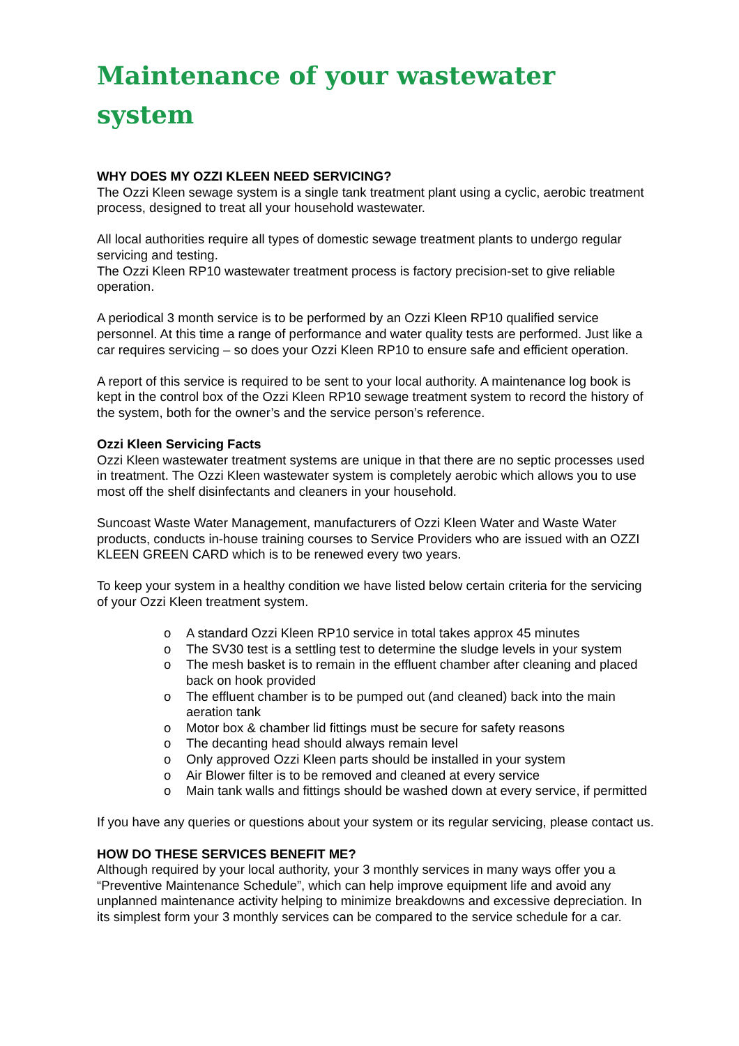Maintenance of your wastewater system
WHY DOES MY OZZI KLEEN NEED SERVICING?
The Ozzi Kleen sewage system is a single tank treatment plant using a cyclic, aerobic treatment process, designed to treat all your household wastewater.
All local authorities require all types of domestic sewage treatment plants to undergo regular servicing and testing.
The Ozzi Kleen RP10 wastewater treatment process is factory precision-set to give reliable operation.
A periodical 3 month service is to be performed by an Ozzi Kleen RP10 qualified service personnel. At this time a range of performance and water quality tests are performed. Just like a car requires servicing – so does your Ozzi Kleen RP10 to ensure safe and efficient operation.
A report of this service is required to be sent to your local authority. A maintenance log book is kept in the control box of the Ozzi Kleen RP10 sewage treatment system to record the history of the system, both for the owner’s and the service person’s reference.
Ozzi Kleen Servicing Facts
Ozzi Kleen wastewater treatment systems are unique in that there are no septic processes used in treatment. The Ozzi Kleen wastewater system is completely aerobic which allows you to use most off the shelf disinfectants and cleaners in your household.
Suncoast Waste Water Management, manufacturers of Ozzi Kleen Water and Waste Water products, conducts in-house training courses to Service Providers who are issued with an OZZI KLEEN GREEN CARD which is to be renewed every two years.
To keep your system in a healthy condition we have listed below certain criteria for the servicing of your Ozzi Kleen treatment system.
o A standard Ozzi Kleen RP10 service in total takes approx 45 minutes
o The SV30 test is a settling test to determine the sludge levels in your system
o The mesh basket is to remain in the effluent chamber after cleaning and placed back on hook provided
o The effluent chamber is to be pumped out (and cleaned) back into the main aeration tank
o Motor box & chamber lid fittings must be secure for safety reasons
o The decanting head should always remain level
o Only approved Ozzi Kleen parts should be installed in your system
o Air Blower filter is to be removed and cleaned at every service
o Main tank walls and fittings should be washed down at every service, if permitted
If you have any queries or questions about your system or its regular servicing, please contact us.
HOW DO THESE SERVICES BENEFIT ME?
Although required by your local authority, your 3 monthly services in many ways offer you a “Preventive Maintenance Schedule”, which can help improve equipment life and avoid any unplanned maintenance activity helping to minimize breakdowns and excessive depreciation. In its simplest form your 3 monthly services can be compared to the service schedule for a car.